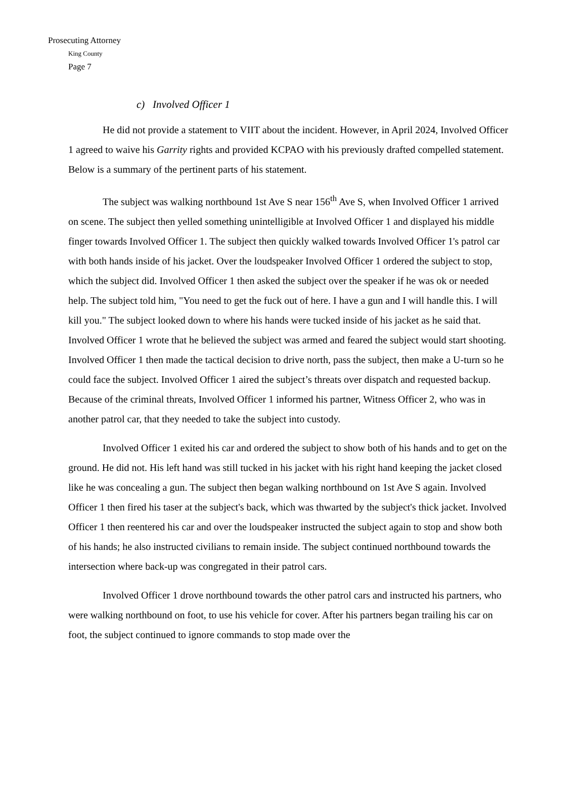Prosecuting Attorney
King County
Page 7
c) Involved Officer 1
He did not provide a statement to VIIT about the incident. However, in April 2024, Involved Officer 1 agreed to waive his Garrity rights and provided KCPAO with his previously drafted compelled statement. Below is a summary of the pertinent parts of his statement.
The subject was walking northbound 1st Ave S near 156<sup>th</sup> Ave S, when Involved Officer 1 arrived on scene. The subject then yelled something unintelligible at Involved Officer 1 and displayed his middle finger towards Involved Officer 1. The subject then quickly walked towards Involved Officer 1's patrol car with both hands inside of his jacket. Over the loudspeaker Involved Officer 1 ordered the subject to stop, which the subject did. Involved Officer 1 then asked the subject over the speaker if he was ok or needed help. The subject told him, "You need to get the fuck out of here. I have a gun and I will handle this. I will kill you." The subject looked down to where his hands were tucked inside of his jacket as he said that. Involved Officer 1 wrote that he believed the subject was armed and feared the subject would start shooting. Involved Officer 1 then made the tactical decision to drive north, pass the subject, then make a U-turn so he could face the subject. Involved Officer 1 aired the subject’s threats over dispatch and requested backup. Because of the criminal threats, Involved Officer 1 informed his partner, Witness Officer 2, who was in another patrol car, that they needed to take the subject into custody.
Involved Officer 1 exited his car and ordered the subject to show both of his hands and to get on the ground. He did not. His left hand was still tucked in his jacket with his right hand keeping the jacket closed like he was concealing a gun. The subject then began walking northbound on 1st Ave S again. Involved Officer 1 then fired his taser at the subject's back, which was thwarted by the subject's thick jacket. Involved Officer 1 then reentered his car and over the loudspeaker instructed the subject again to stop and show both of his hands; he also instructed civilians to remain inside. The subject continued northbound towards the intersection where back-up was congregated in their patrol cars.
Involved Officer 1 drove northbound towards the other patrol cars and instructed his partners, who were walking northbound on foot, to use his vehicle for cover. After his partners began trailing his car on foot, the subject continued to ignore commands to stop made over the